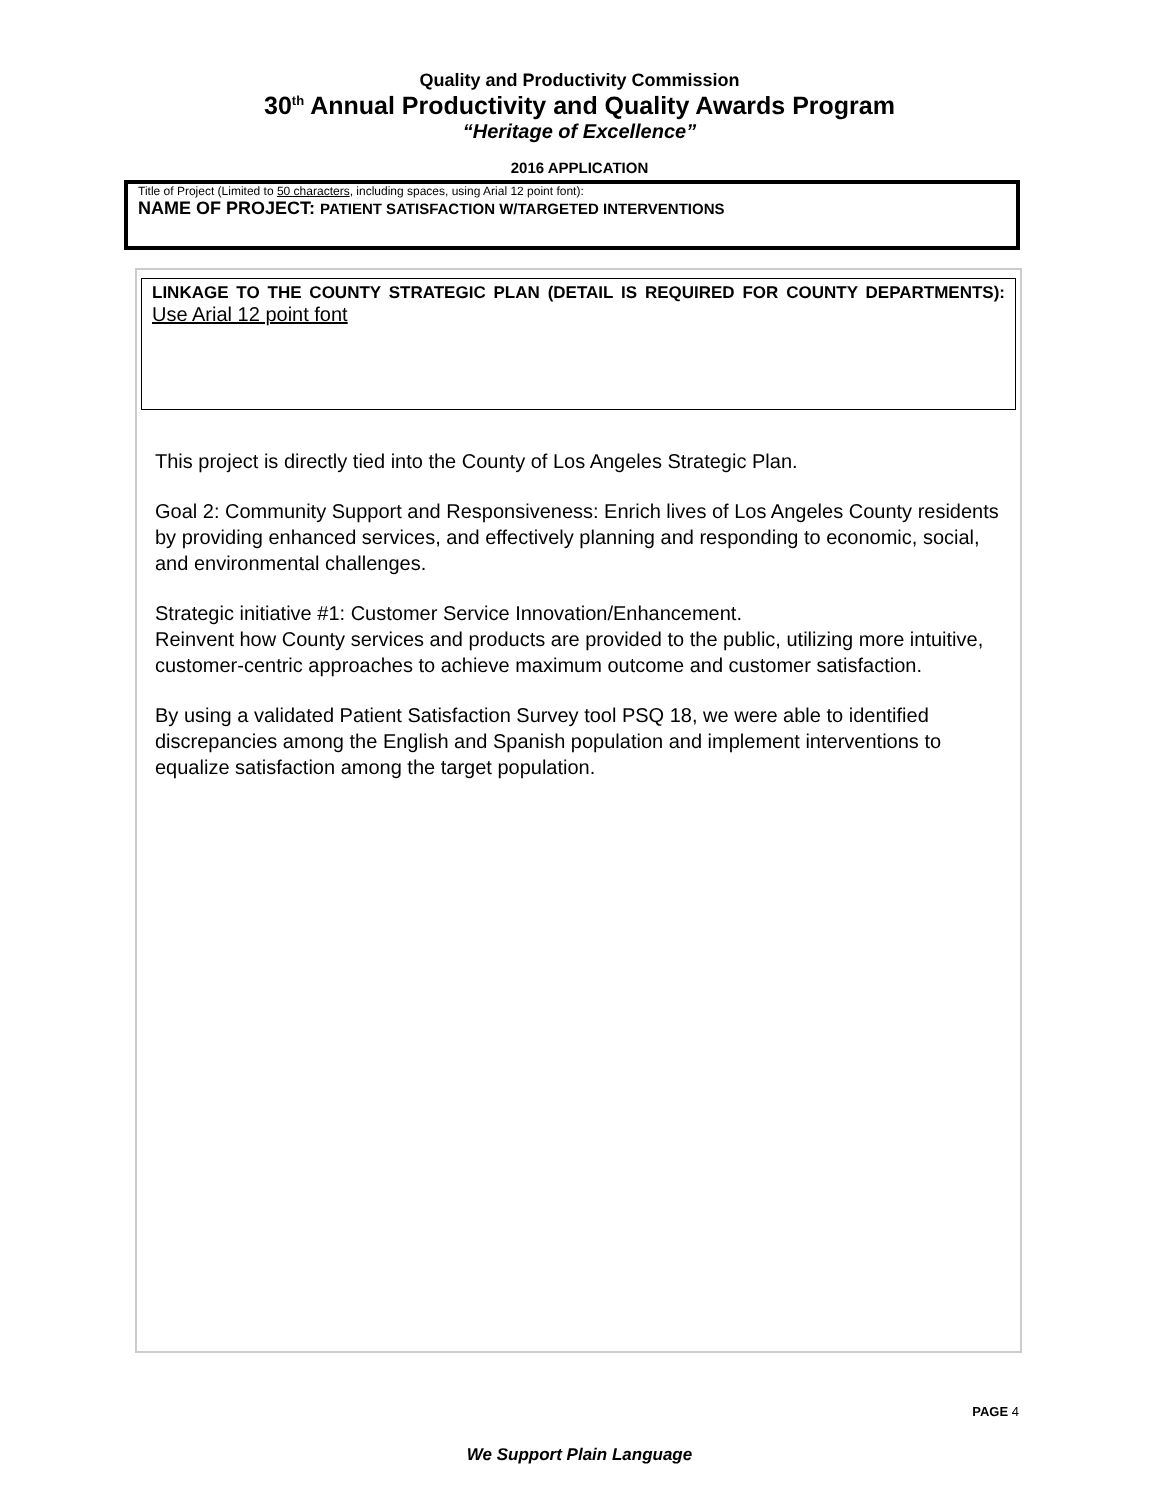Quality and Productivity Commission
30<sup>th</sup> Annual Productivity and Quality Awards Program
“Heritage of Excellence”
2016 APPLICATION
Title of Project (Limited to 50 characters, including spaces, using Arial 12 point font):
NAME OF PROJECT: PATIENT SATISFACTION W/TARGETED INTERVENTIONS
LINKAGE TO THE COUNTY STRATEGIC PLAN (DETAIL IS REQUIRED FOR COUNTY DEPARTMENTS): Use Arial 12 point font
This project is directly tied into the County of Los Angeles Strategic Plan.
Goal 2: Community Support and Responsiveness: Enrich lives of Los Angeles County residents by providing enhanced services, and effectively planning and responding to economic, social, and environmental challenges.
Strategic initiative #1: Customer Service Innovation/Enhancement.
Reinvent how County services and products are provided to the public, utilizing more intuitive, customer-centric approaches to achieve maximum outcome and customer satisfaction.
By using a validated Patient Satisfaction Survey tool PSQ 18, we were able to identified discrepancies among the English and Spanish population and implement interventions to equalize satisfaction among the target population.
PAGE 4
We Support Plain Language